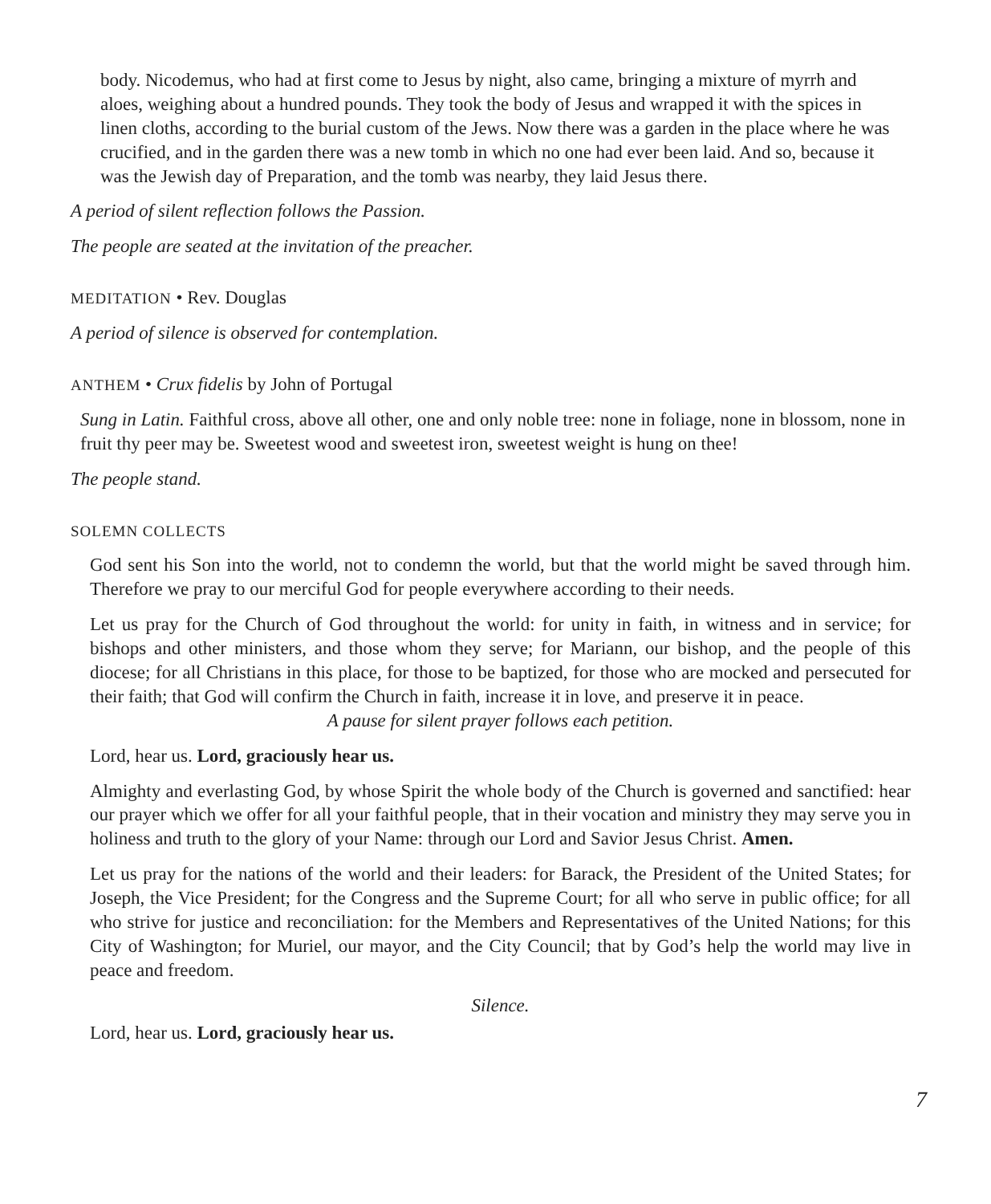body. Nicodemus, who had at first come to Jesus by night, also came, bringing a mixture of myrrh and aloes, weighing about a hundred pounds. They took the body of Jesus and wrapped it with the spices in linen cloths, according to the burial custom of the Jews. Now there was a garden in the place where he was crucified, and in the garden there was a new tomb in which no one had ever been laid. And so, because it was the Jewish day of Preparation, and the tomb was nearby, they laid Jesus there.
A period of silent reflection follows the Passion.
The people are seated at the invitation of the preacher.
MEDITATION • Rev. Douglas
A period of silence is observed for contemplation.
ANTHEM • Crux fidelis by John of Portugal
Sung in Latin. Faithful cross, above all other, one and only noble tree: none in foliage, none in blossom, none in fruit thy peer may be. Sweetest wood and sweetest iron, sweetest weight is hung on thee!
The people stand.
SOLEMN COLLECTS
God sent his Son into the world, not to condemn the world, but that the world might be saved through him. Therefore we pray to our merciful God for people everywhere according to their needs.
Let us pray for the Church of God throughout the world: for unity in faith, in witness and in service; for bishops and other ministers, and those whom they serve; for Mariann, our bishop, and the people of this diocese; for all Christians in this place, for those to be baptized, for those who are mocked and persecuted for their faith; that God will confirm the Church in faith, increase it in love, and preserve it in peace.
A pause for silent prayer follows each petition.
Lord, hear us. Lord, graciously hear us.
Almighty and everlasting God, by whose Spirit the whole body of the Church is governed and sanctified: hear our prayer which we offer for all your faithful people, that in their vocation and ministry they may serve you in holiness and truth to the glory of your Name: through our Lord and Savior Jesus Christ. Amen.
Let us pray for the nations of the world and their leaders: for Barack, the President of the United States; for Joseph, the Vice President; for the Congress and the Supreme Court; for all who serve in public office; for all who strive for justice and reconciliation: for the Members and Representatives of the United Nations; for this City of Washington; for Muriel, our mayor, and the City Council; that by God’s help the world may live in peace and freedom.
Silence.
Lord, hear us. Lord, graciously hear us.
7